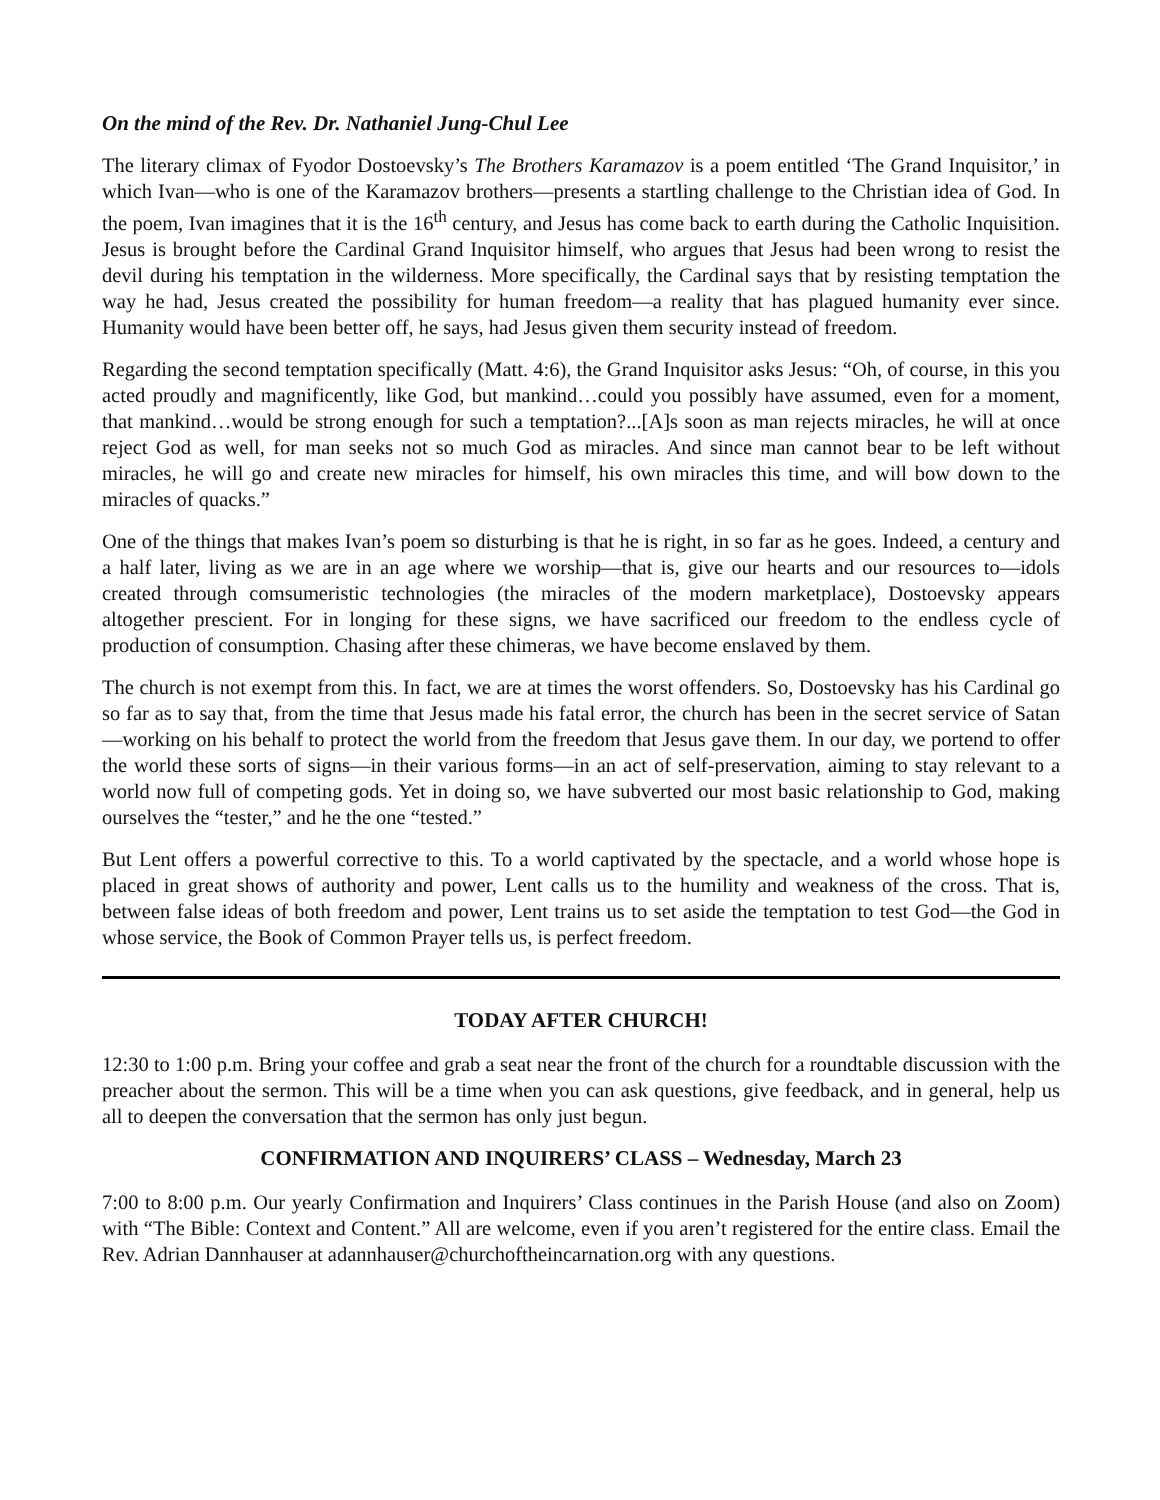On the mind of the Rev. Dr. Nathaniel Jung-Chul Lee
The literary climax of Fyodor Dostoevsky’s The Brothers Karamazov is a poem entitled ‘The Grand Inquisitor,’ in which Ivan—who is one of the Karamazov brothers—presents a startling challenge to the Christian idea of God. In the poem, Ivan imagines that it is the 16<sup>th</sup> century, and Jesus has come back to earth during the Catholic Inquisition. Jesus is brought before the Cardinal Grand Inquisitor himself, who argues that Jesus had been wrong to resist the devil during his temptation in the wilderness. More specifically, the Cardinal says that by resisting temptation the way he had, Jesus created the possibility for human freedom—a reality that has plagued humanity ever since. Humanity would have been better off, he says, had Jesus given them security instead of freedom.
Regarding the second temptation specifically (Matt. 4:6), the Grand Inquisitor asks Jesus: “Oh, of course, in this you acted proudly and magnificently, like God, but mankind…could you possibly have assumed, even for a moment, that mankind…would be strong enough for such a temptation?...[A]s soon as man rejects miracles, he will at once reject God as well, for man seeks not so much God as miracles. And since man cannot bear to be left without miracles, he will go and create new miracles for himself, his own miracles this time, and will bow down to the miracles of quacks.”
One of the things that makes Ivan’s poem so disturbing is that he is right, in so far as he goes. Indeed, a century and a half later, living as we are in an age where we worship—that is, give our hearts and our resources to—idols created through comsumeristic technologies (the miracles of the modern marketplace), Dostoevsky appears altogether prescient. For in longing for these signs, we have sacrificed our freedom to the endless cycle of production of consumption. Chasing after these chimeras, we have become enslaved by them.
The church is not exempt from this. In fact, we are at times the worst offenders. So, Dostoevsky has his Cardinal go so far as to say that, from the time that Jesus made his fatal error, the church has been in the secret service of Satan—working on his behalf to protect the world from the freedom that Jesus gave them. In our day, we portend to offer the world these sorts of signs—in their various forms—in an act of self-preservation, aiming to stay relevant to a world now full of competing gods. Yet in doing so, we have subverted our most basic relationship to God, making ourselves the “tester,” and he the one “tested.”
But Lent offers a powerful corrective to this. To a world captivated by the spectacle, and a world whose hope is placed in great shows of authority and power, Lent calls us to the humility and weakness of the cross. That is, between false ideas of both freedom and power, Lent trains us to set aside the temptation to test God—the God in whose service, the Book of Common Prayer tells us, is perfect freedom.
TODAY AFTER CHURCH!
12:30 to 1:00 p.m. Bring your coffee and grab a seat near the front of the church for a roundtable discussion with the preacher about the sermon. This will be a time when you can ask questions, give feedback, and in general, help us all to deepen the conversation that the sermon has only just begun.
CONFIRMATION AND INQUIRERS’ CLASS – Wednesday, March 23
7:00 to 8:00 p.m. Our yearly Confirmation and Inquirers’ Class continues in the Parish House (and also on Zoom) with “The Bible: Context and Content.” All are welcome, even if you aren’t registered for the entire class. Email the Rev. Adrian Dannhauser at adannhauser@churchoftheincarnation.org with any questions.